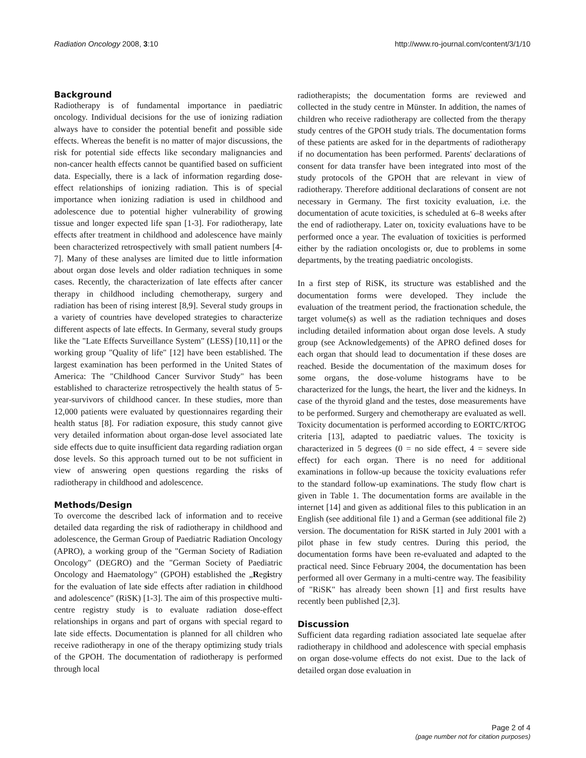Radiation Oncology 2008, 3:10 http://www.ro-journal.com/content/3/1/10
Background
Radiotherapy is of fundamental importance in paediatric oncology. Individual decisions for the use of ionizing radiation always have to consider the potential benefit and possible side effects. Whereas the benefit is no matter of major discussions, the risk for potential side effects like secondary malignancies and non-cancer health effects cannot be quantified based on sufficient data. Especially, there is a lack of information regarding dose-effect relationships of ionizing radiation. This is of special importance when ionizing radiation is used in childhood and adolescence due to potential higher vulnerability of growing tissue and longer expected life span [1-3]. For radiotherapy, late effects after treatment in childhood and adolescence have mainly been characterized retrospectively with small patient numbers [4-7]. Many of these analyses are limited due to little information about organ dose levels and older radiation techniques in some cases. Recently, the characterization of late effects after cancer therapy in childhood including chemotherapy, surgery and radiation has been of rising interest [8,9]. Several study groups in a variety of countries have developed strategies to characterize different aspects of late effects. In Germany, several study groups like the "Late Effects Surveillance System" (LESS) [10,11] or the working group "Quality of life" [12] have been established. The largest examination has been performed in the United States of America: The "Childhood Cancer Survivor Study" has been established to characterize retrospectively the health status of 5-year-survivors of childhood cancer. In these studies, more than 12,000 patients were evaluated by questionnaires regarding their health status [8]. For radiation exposure, this study cannot give very detailed information about organ-dose level associated late side effects due to quite insufficient data regarding radiation organ dose levels. So this approach turned out to be not sufficient in view of answering open questions regarding the risks of radiotherapy in childhood and adolescence.
Methods/Design
To overcome the described lack of information and to receive detailed data regarding the risk of radiotherapy in childhood and adolescence, the German Group of Paediatric Radiation Oncology (APRO), a working group of the "German Society of Radiation Oncology" (DEGRO) and the "German Society of Paediatric Oncology and Haematology" (GPOH) established the „Registry for the evaluation of late side effects after radiation in childhood and adolescence″ (RiSK) [1-3]. The aim of this prospective multi-centre registry study is to evaluate radiation dose-effect relationships in organs and part of organs with special regard to late side effects. Documentation is planned for all children who receive radiotherapy in one of the therapy optimizing study trials of the GPOH. The documentation of radiotherapy is performed through local
radiotherapists; the documentation forms are reviewed and collected in the study centre in Münster. In addition, the names of children who receive radiotherapy are collected from the therapy study centres of the GPOH study trials. The documentation forms of these patients are asked for in the departments of radiotherapy if no documentation has been performed. Parents' declarations of consent for data transfer have been integrated into most of the study protocols of the GPOH that are relevant in view of radiotherapy. Therefore additional declarations of consent are not necessary in Germany. The first toxicity evaluation, i.e. the documentation of acute toxicities, is scheduled at 6–8 weeks after the end of radiotherapy. Later on, toxicity evaluations have to be performed once a year. The evaluation of toxicities is performed either by the radiation oncologists or, due to problems in some departments, by the treating paediatric oncologists.
In a first step of RiSK, its structure was established and the documentation forms were developed. They include the evaluation of the treatment period, the fractionation schedule, the target volume(s) as well as the radiation techniques and doses including detailed information about organ dose levels. A study group (see Acknowledgements) of the APRO defined doses for each organ that should lead to documentation if these doses are reached. Beside the documentation of the maximum doses for some organs, the dose-volume histograms have to be characterized for the lungs, the heart, the liver and the kidneys. In case of the thyroid gland and the testes, dose measurements have to be performed. Surgery and chemotherapy are evaluated as well. Toxicity documentation is performed according to EORTC/RTOG criteria [13], adapted to paediatric values. The toxicity is characterized in 5 degrees (0 = no side effect, 4 = severe side effect) for each organ. There is no need for additional examinations in follow-up because the toxicity evaluations refer to the standard follow-up examinations. The study flow chart is given in Table 1. The documentation forms are available in the internet [14] and given as additional files to this publication in an English (see additional file 1) and a German (see additional file 2) version. The documentation for RiSK started in July 2001 with a pilot phase in few study centres. During this period, the documentation forms have been re-evaluated and adapted to the practical need. Since February 2004, the documentation has been performed all over Germany in a multi-centre way. The feasibility of "RiSK" has already been shown [1] and first results have recently been published [2,3].
Discussion
Sufficient data regarding radiation associated late sequelae after radiotherapy in childhood and adolescence with special emphasis on organ dose-volume effects do not exist. Due to the lack of detailed organ dose evaluation in
Page 2 of 4
(page number not for citation purposes)